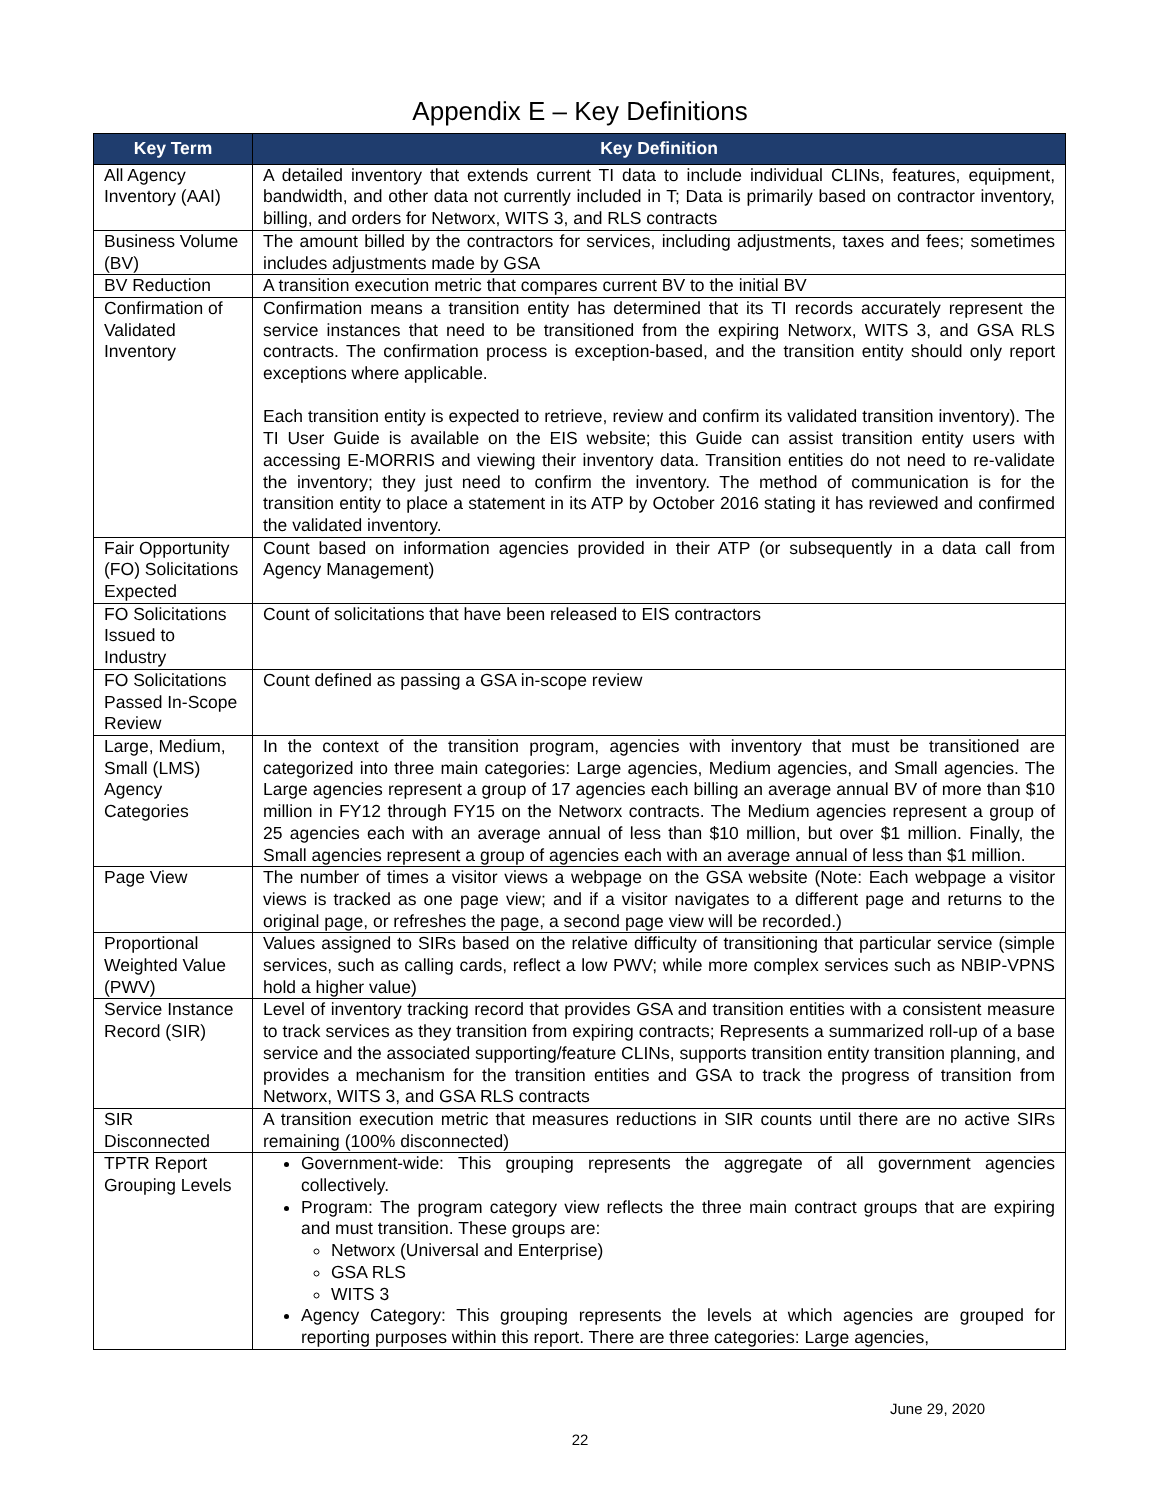Appendix E – Key Definitions
| Key Term | Key Definition |
| --- | --- |
| All Agency Inventory (AAI) | A detailed inventory that extends current TI data to include individual CLINs, features, equipment, bandwidth, and other data not currently included in T; Data is primarily based on contractor inventory, billing, and orders for Networx, WITS 3, and RLS contracts |
| Business Volume (BV) | The amount billed by the contractors for services, including adjustments, taxes and fees; sometimes includes adjustments made by GSA |
| BV Reduction | A transition execution metric that compares current BV to the initial BV |
| Confirmation of Validated Inventory | Confirmation means a transition entity has determined that its TI records accurately represent the service instances that need to be transitioned from the expiring Networx, WITS 3, and GSA RLS contracts. The confirmation process is exception-based, and the transition entity should only report exceptions where applicable. Each transition entity is expected to retrieve, review and confirm its validated transition inventory). The TI User Guide is available on the EIS website; this Guide can assist transition entity users with accessing E-MORRIS and viewing their inventory data. Transition entities do not need to re-validate the inventory; they just need to confirm the inventory. The method of communication is for the transition entity to place a statement in its ATP by October 2016 stating it has reviewed and confirmed the validated inventory. |
| Fair Opportunity (FO) Solicitations Expected | Count based on information agencies provided in their ATP (or subsequently in a data call from Agency Management) |
| FO Solicitations Issued to Industry | Count of solicitations that have been released to EIS contractors |
| FO Solicitations Passed In-Scope Review | Count defined as passing a GSA in-scope review |
| Large, Medium, Small (LMS) Agency Categories | In the context of the transition program, agencies with inventory that must be transitioned are categorized into three main categories: Large agencies, Medium agencies, and Small agencies. The Large agencies represent a group of 17 agencies each billing an average annual BV of more than $10 million in FY12 through FY15 on the Networx contracts. The Medium agencies represent a group of 25 agencies each with an average annual of less than $10 million, but over $1 million. Finally, the Small agencies represent a group of agencies each with an average annual of less than $1 million. |
| Page View | The number of times a visitor views a webpage on the GSA website (Note: Each webpage a visitor views is tracked as one page view; and if a visitor navigates to a different page and returns to the original page, or refreshes the page, a second page view will be recorded.) |
| Proportional Weighted Value (PWV) | Values assigned to SIRs based on the relative difficulty of transitioning that particular service (simple services, such as calling cards, reflect a low PWV; while more complex services such as NBIP-VPNS hold a higher value) |
| Service Instance Record (SIR) | Level of inventory tracking record that provides GSA and transition entities with a consistent measure to track services as they transition from expiring contracts; Represents a summarized roll-up of a base service and the associated supporting/feature CLINs, supports transition entity transition planning, and provides a mechanism for the transition entities and GSA to track the progress of transition from Networx, WITS 3, and GSA RLS contracts |
| SIR Disconnected | A transition execution metric that measures reductions in SIR counts until there are no active SIRs remaining (100% disconnected) |
| TPTR Report Grouping Levels | Government-wide: This grouping represents the aggregate of all government agencies collectively. Program: The program category view reflects the three main contract groups that are expiring and must transition. These groups are: Networx (Universal and Enterprise) GSA RLS WITS 3 Agency Category: This grouping represents the levels at which agencies are grouped for reporting purposes within this report. There are three categories: Large agencies, |
June 29, 2020
22